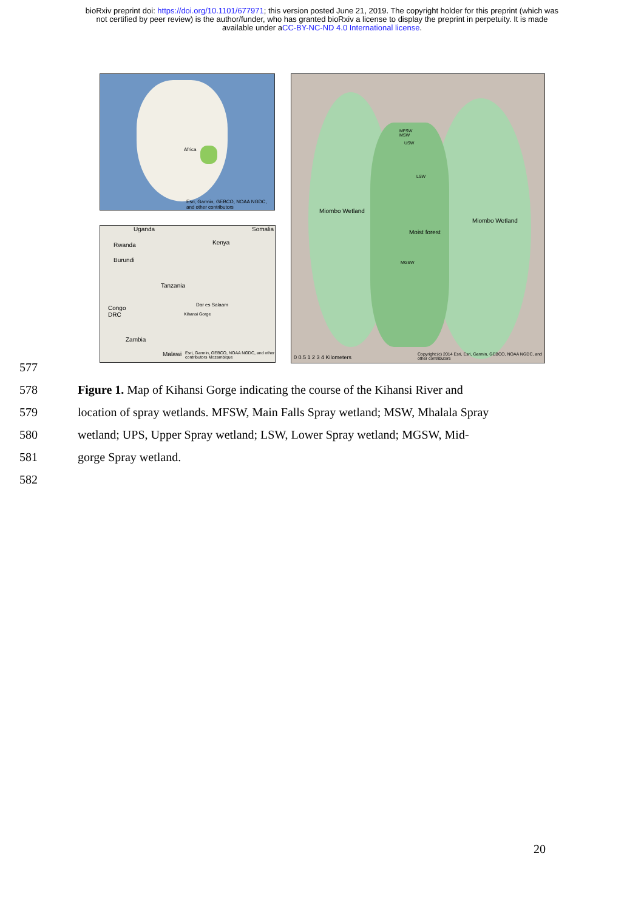bioRxiv preprint doi: https://doi.org/10.1101/677971; this version posted June 21, 2019. The copyright holder for this preprint (which was
not certified by peer review) is the author/funder, who has granted bioRxiv a license to display the preprint in perpetuity. It is made
available under aCC-BY-NC-ND 4.0 International license.
Africa
Esri, Garmin, GEBCO, NOAA NGDC, and other contributors
Uganda Somalia
Kenya Rwanda
Burundi
Tanzania
Dar es Salaam
Kihansi Gorge
Congo
DRC
Zambia
Malawi Esri, Garmin, GEBCO, NOAA NGDC, and other contributors Mozambique
MFSW
MSW
USW
LSW
Miombo Wetland
Miombo Wetland
Moist forest
MGSW
0 0.5 1 2 3 4 Kilometers Copyright:(c) 2014 Esri, Esri, Garmin, GEBCO, NOAA NGDC, and other contributors
577
578 Figure 1. Map of Kihansi Gorge indicating the course of the Kihansi River and
579 location of spray wetlands. MFSW, Main Falls Spray wetland; MSW, Mhalala Spray
580 wetland; UPS, Upper Spray wetland; LSW, Lower Spray wetland; MGSW, Mid-
581 gorge Spray wetland.
582
20